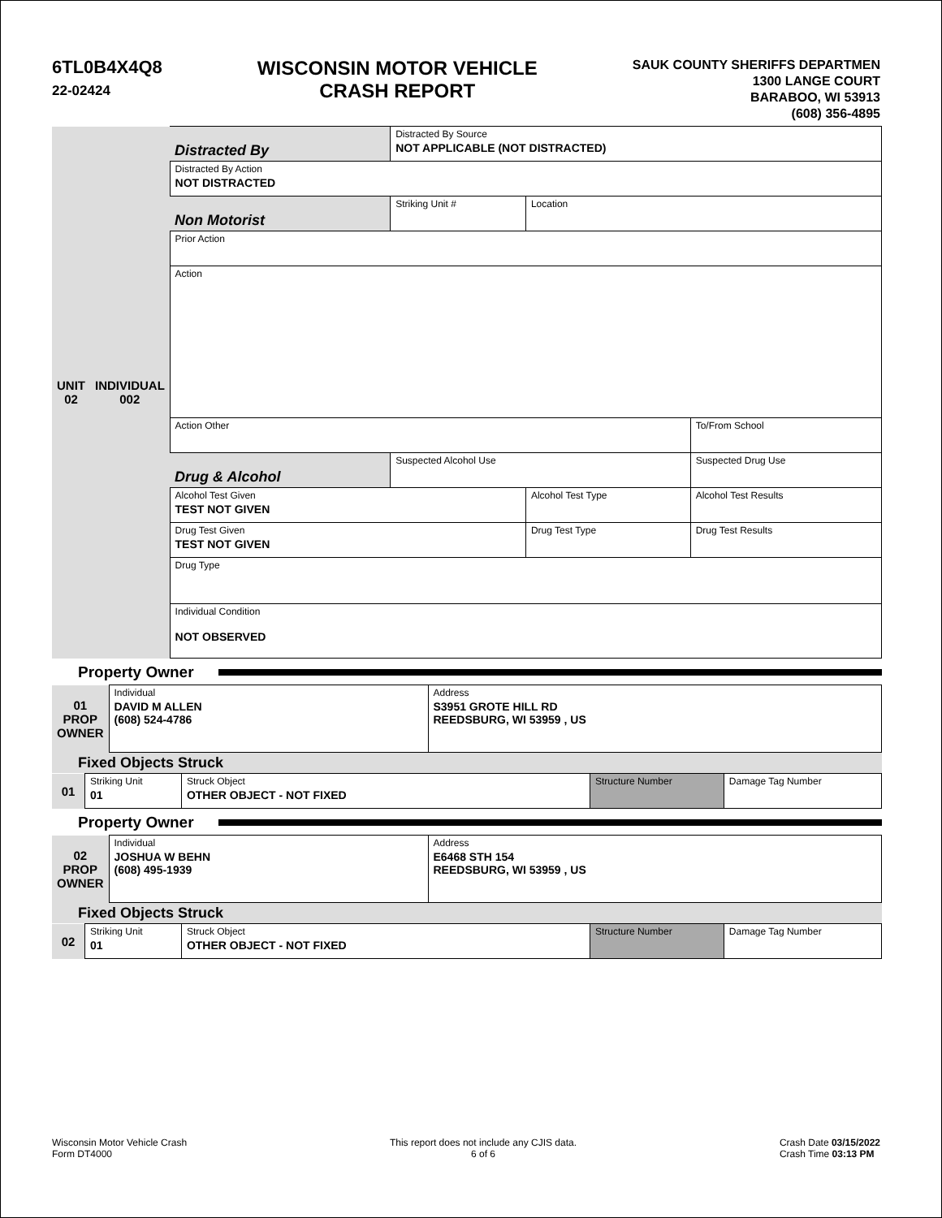6TL0B4X4Q8
22-02424
WISCONSIN MOTOR VEHICLE
CRASH REPORT
SAUK COUNTY SHERIFFS DEPARTMEN
1300 LANGE COURT
BARABOO, WI 53913
(608) 356-4895
| UNIT 02 | INDIVIDUAL 002 | Distracted By | Distracted By Source NOT APPLICABLE (NOT DISTRACTED) | | | | |
| | | Distracted By Action NOT DISTRACTED | | | | | |
| | | Non Motorist | Striking Unit # | Location | | | |
| | | Prior Action | | | | | |
| | | Action | | | | | |
| | | Action Other | | | | | To/From School |
| | | Drug & Alcohol | Suspected Alcohol Use | | Suspected Drug Use | | |
| | | Alcohol Test Given TEST NOT GIVEN | | Alcohol Test Type | | Alcohol Test Results | |
| | | Drug Test Given TEST NOT GIVEN | | Drug Test Type | Drug Test Results | | |
| | | Drug Type | | | | | |
| | | Individual Condition NOT OBSERVED | | | | | |
Property Owner
| 01 PROP OWNER | Individual DAVID M ALLEN (608) 524-4786 | Address S3951 GROTE HILL RD REEDSBURG, WI 53959 , US |
Fixed Objects Struck
| 01 | Striking Unit 01 | Struck Object OTHER OBJECT - NOT FIXED | Structure Number | Damage Tag Number |
Property Owner
| 02 PROP OWNER | Individual JOSHUA W BEHN (608) 495-1939 | Address E6468 STH 154 REEDSBURG, WI 53959 , US |
Fixed Objects Struck
| 02 | Striking Unit 01 | Struck Object OTHER OBJECT - NOT FIXED | Structure Number | Damage Tag Number |
Wisconsin Motor Vehicle Crash
Form DT4000
This report does not include any CJIS data.
6 of 6
Crash Date 03/15/2022
Crash Time 03:13 PM